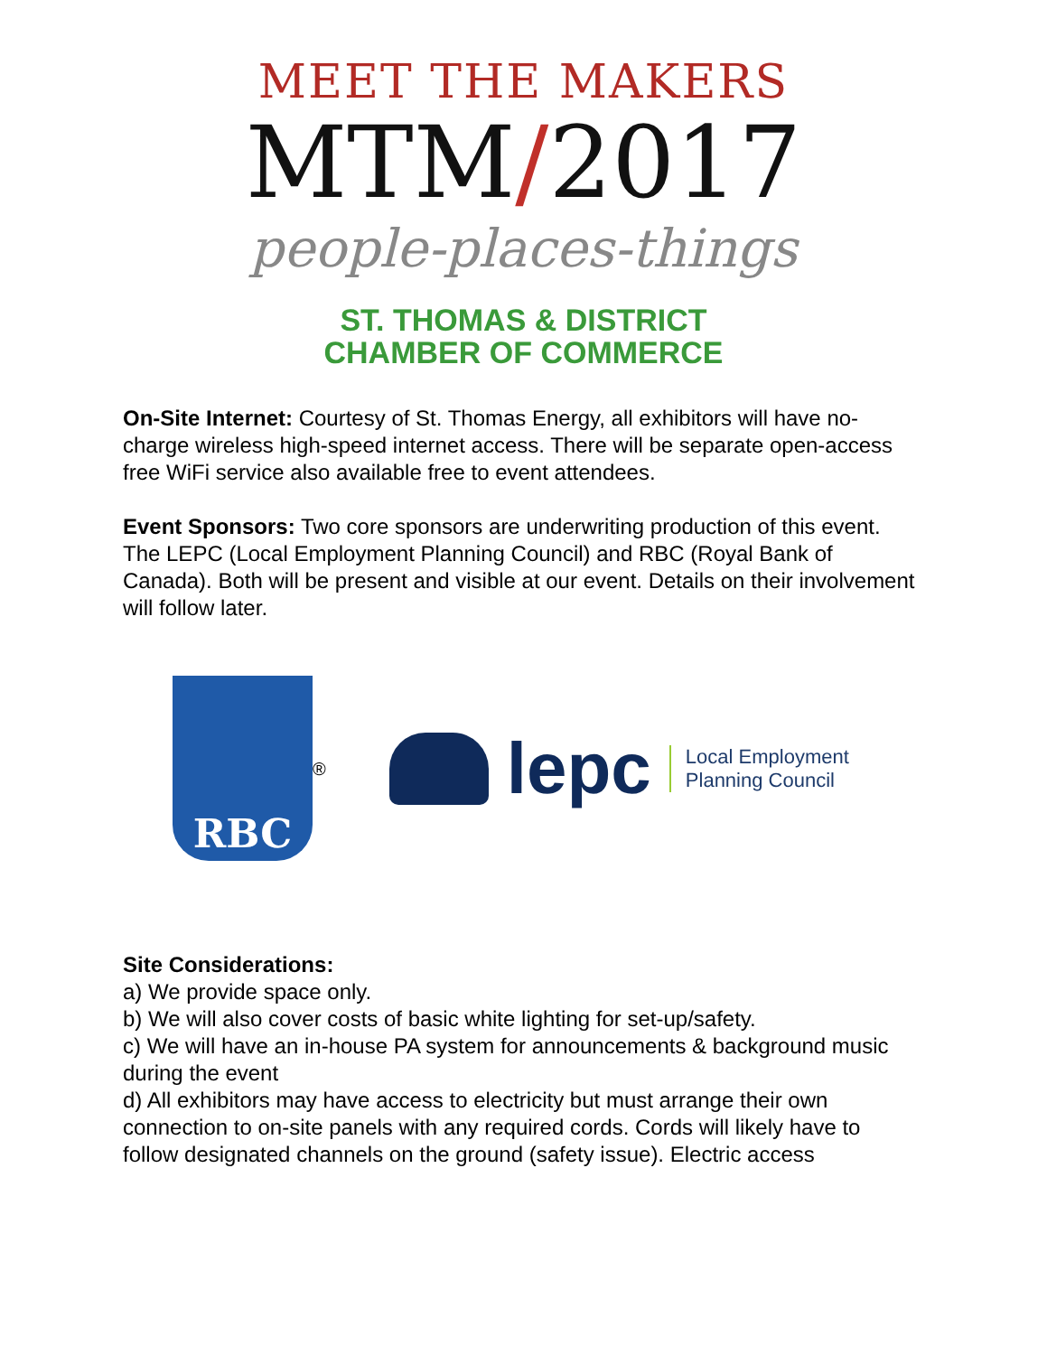MEET THE MAKERS
MTM/2017
people-places-things
ST. THOMAS & DISTRICT
CHAMBER OF COMMERCE
On-Site Internet: Courtesy of St. Thomas Energy, all exhibitors will have no-charge wireless high-speed internet access. There will be separate open-access free WiFi service also available free to event attendees.
Event Sponsors: Two core sponsors are underwriting production of this event. The LEPC (Local Employment Planning Council) and RBC (Royal Bank of Canada). Both will be present and visible at our event. Details on their involvement will follow later.
RBC
<sup>®</sup>
lepc Local Employment
Planning Council
Site Considerations:
a) We provide space only.
b) We will also cover costs of basic white lighting for set-up/safety.
c) We will have an in-house PA system for announcements & background music during the event
d) All exhibitors may have access to electricity but must arrange their own connection to on-site panels with any required cords. Cords will likely have to follow designated channels on the ground (safety issue). Electric access